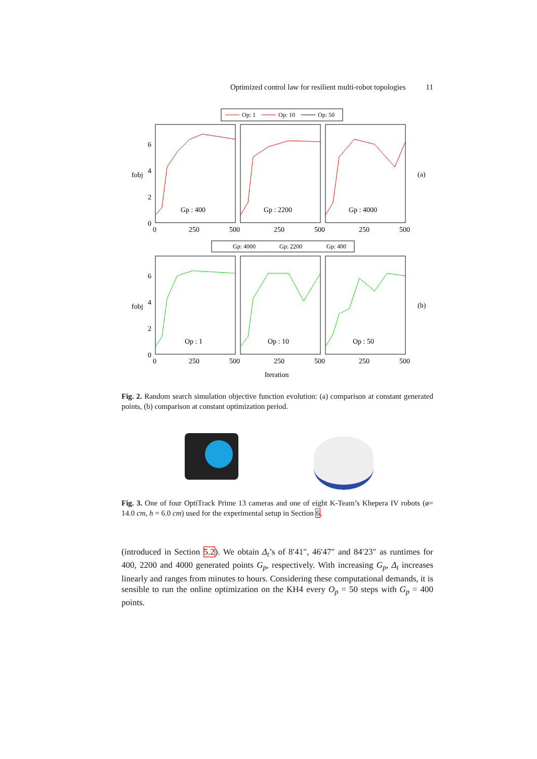Optimized control law for resilient multi-robot topologies 11
Op: 1
Op: 10
Op: 50
Gp : 400
Gp : 2200
Gp : 4000
Op : 1
Op : 10
Op : 50
6
4
2
0
0
250
500
250
500
250
500
(a)
Gp: 4000
Gp: 2200
Gp: 400
6
4
2
0
0
250
500
250
500
250
500
(b)
Iteration
fobj
fobj
Fig. 2. Random search simulation objective function evolution: (a) comparison at constant generated points, (b) comparison at constant optimization period.
Fig. 3. One of four OptiTrack Prime 13 cameras and one of eight K-Team’s Khepera IV robots (ø= 14.0 cm, h = 6.0 cm) used for the experimental setup in Section 6.
(introduced in Section 5.2). We obtain Δ<sub>t</sub>’s of 8′41″, 46′47″ and 84′23″ as runtimes for 400, 2200 and 4000 generated points G<sub>p</sub>, respectively. With increasing G<sub>p</sub>, Δ<sub>t</sub> increases linearly and ranges from minutes to hours. Considering these computational demands, it is sensible to run the online optimization on the KH4 every O<sub>p</sub> = 50 steps with G<sub>p</sub> = 400 points.